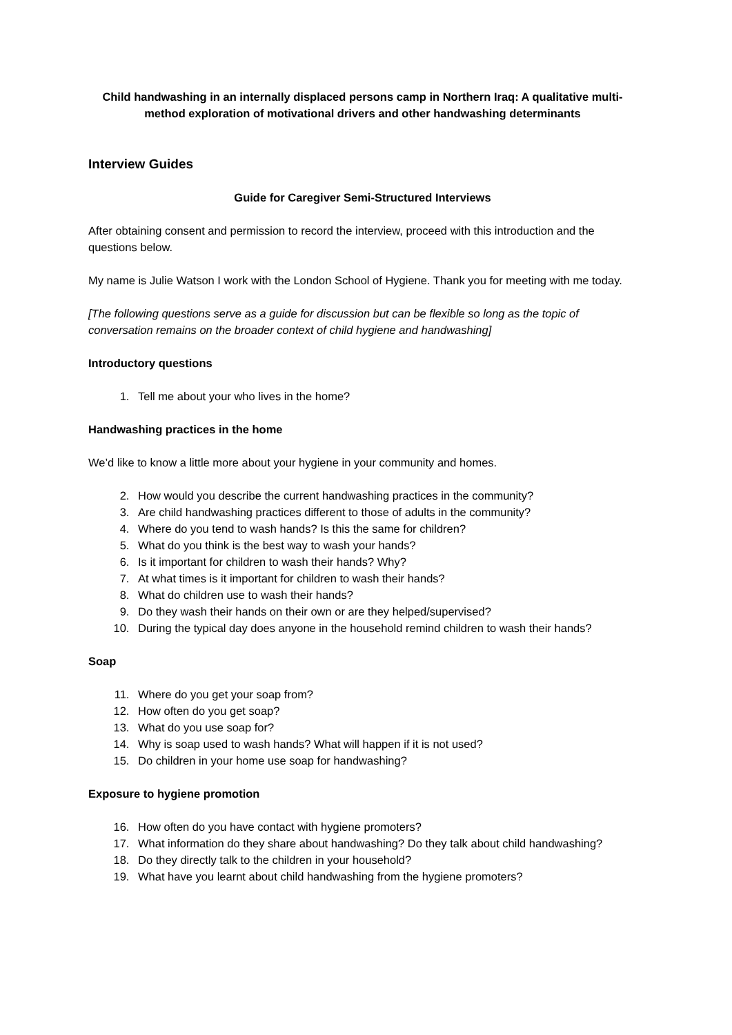Child handwashing in an internally displaced persons camp in Northern Iraq: A qualitative multi-method exploration of motivational drivers and other handwashing determinants
Interview Guides
Guide for Caregiver Semi-Structured Interviews
After obtaining consent and permission to record the interview, proceed with this introduction and the questions below.
My name is Julie Watson I work with the London School of Hygiene. Thank you for meeting with me today.
[The following questions serve as a guide for discussion but can be flexible so long as the topic of conversation remains on the broader context of child hygiene and handwashing]
Introductory questions
1. Tell me about your who lives in the home?
Handwashing practices in the home
We’d like to know a little more about your hygiene in your community and homes.
2. How would you describe the current handwashing practices in the community?
3. Are child handwashing practices different to those of adults in the community?
4. Where do you tend to wash hands? Is this the same for children?
5. What do you think is the best way to wash your hands?
6. Is it important for children to wash their hands? Why?
7. At what times is it important for children to wash their hands?
8. What do children use to wash their hands?
9. Do they wash their hands on their own or are they helped/supervised?
10. During the typical day does anyone in the household remind children to wash their hands?
Soap
11. Where do you get your soap from?
12. How often do you get soap?
13. What do you use soap for?
14. Why is soap used to wash hands? What will happen if it is not used?
15. Do children in your home use soap for handwashing?
Exposure to hygiene promotion
16. How often do you have contact with hygiene promoters?
17. What information do they share about handwashing? Do they talk about child handwashing?
18. Do they directly talk to the children in your household?
19. What have you learnt about child handwashing from the hygiene promoters?